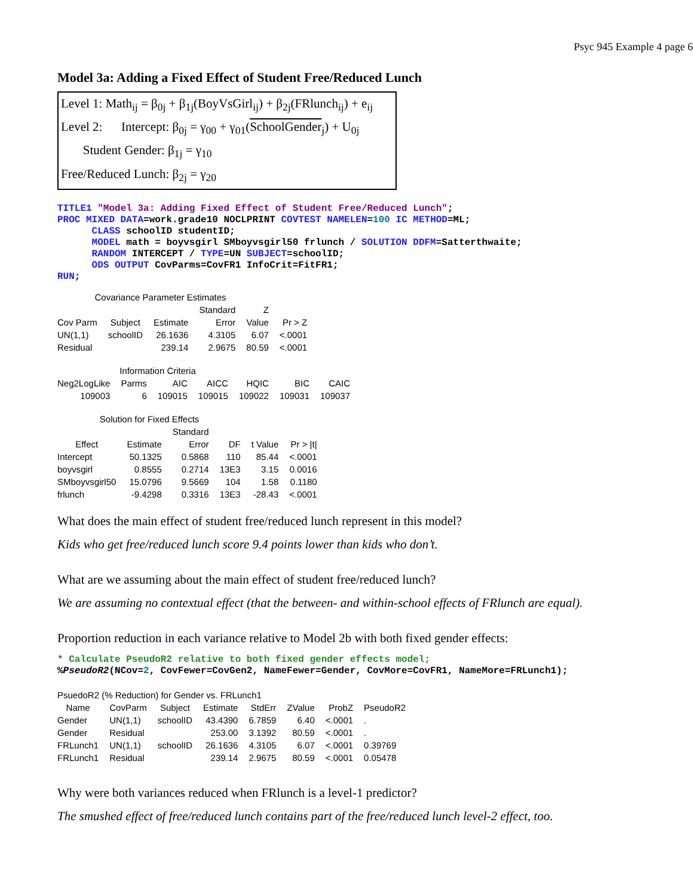Psyc 945 Example 4 page 6
Model 3a: Adding a Fixed Effect of Student Free/Reduced Lunch
Level 1: Math<sub>ij</sub> = β<sub>0j</sub> + β<sub>1j</sub>(BoyVsGirl<sub>ij</sub>) + β<sub>2j</sub>(FRlunch<sub>ij</sub>) + e<sub>ij</sub>
Level 2: Intercept: β<sub>0j</sub> = γ<sub>00</sub> + γ<sub>01</sub>(SchoolGender<sub>j</sub>) + U<sub>0j</sub>
Student Gender: β<sub>1j</sub> = γ<sub>10</sub>
Free/Reduced Lunch: β<sub>2j</sub> = γ<sub>20</sub>
TITLE1 "Model 3a: Adding Fixed Effect of Student Free/Reduced Lunch"; PROC MIXED DATA=work.grade10 NOCLPRINT COVTEST NAMELEN=100 IC METHOD=ML; CLASS schoolID studentID; MODEL math = boyvsgirl SMboyvsgirl50 frlunch / SOLUTION DDFM=Satterthwaite; RANDOM INTERCEPT / TYPE=UN SUBJECT=schoolID; ODS OUTPUT CovParms=CovFR1 InfoCrit=FitFR1; RUN;
Covariance Parameter Estimates
| | | | Standard | Z | |
| --- | --- | --- | --- | --- | --- |
| Cov Parm | Subject | Estimate | Error | Value | Pr > Z |
| UN(1,1) | schoolID | 26.1636 | 4.3105 | 6.07 | <.0001 |
| Residual | | 239.14 | 2.9675 | 80.59 | <.0001 |
Information Criteria
| Neg2LogLike | Parms | AIC | AICC | HQIC | BIC | CAIC |
| --- | --- | --- | --- | --- | --- | --- |
| 109003 | 6 | 109015 | 109015 | 109022 | 109031 | 109037 |
Solution for Fixed Effects
| | | Standard | | | |
| --- | --- | --- | --- | --- | --- |
| Effect | Estimate | Error | DF | t Value | Pr > /t/ |
| Intercept | 50.1325 | 0.5868 | 110 | 85.44 | <.0001 |
| boyvsgirl | 0.8555 | 0.2714 | 13E3 | 3.15 | 0.0016 |
| SMboyvsgirl50 | 15.0796 | 9.5669 | 104 | 1.58 | 0.1180 |
| frlunch | -9.4298 | 0.3316 | 13E3 | -28.43 | <.0001 |
What does the main effect of student free/reduced lunch represent in this model?
Kids who get free/reduced lunch score 9.4 points lower than kids who don’t.
What are we assuming about the main effect of student free/reduced lunch?
We are assuming no contextual effect (that the between- and within-school effects of FRlunch are equal).
Proportion reduction in each variance relative to Model 2b with both fixed gender effects:
* Calculate PseudoR2 relative to both fixed gender effects model; %PseudoR2(NCov=2, CovFewer=CovGen2, NameFewer=Gender, CovMore=CovFR1, NameMore=FRLunch1);
PsuedoR2 (% Reduction) for Gender vs. FRLunch1
| Name | CovParm | Subject | Estimate | StdErr | ZValue | ProbZ | PseudoR2 |
| --- | --- | --- | --- | --- | --- | --- | --- |
| Gender | UN(1,1) | schoolID | 43.4390 | 6.7859 | 6.40 | <.0001 | . |
| Gender | Residual | | 253.00 | 3.1392 | 80.59 | <.0001 | . |
| FRLunch1 | UN(1,1) | schoolID | 26.1636 | 4.3105 | 6.07 | <.0001 | 0.39769 |
| FRLunch1 | Residual | | 239.14 | 2.9675 | 80.59 | <.0001 | 0.05478 |
Why were both variances reduced when FRlunch is a level-1 predictor?
The smushed effect of free/reduced lunch contains part of the free/reduced lunch level-2 effect, too.